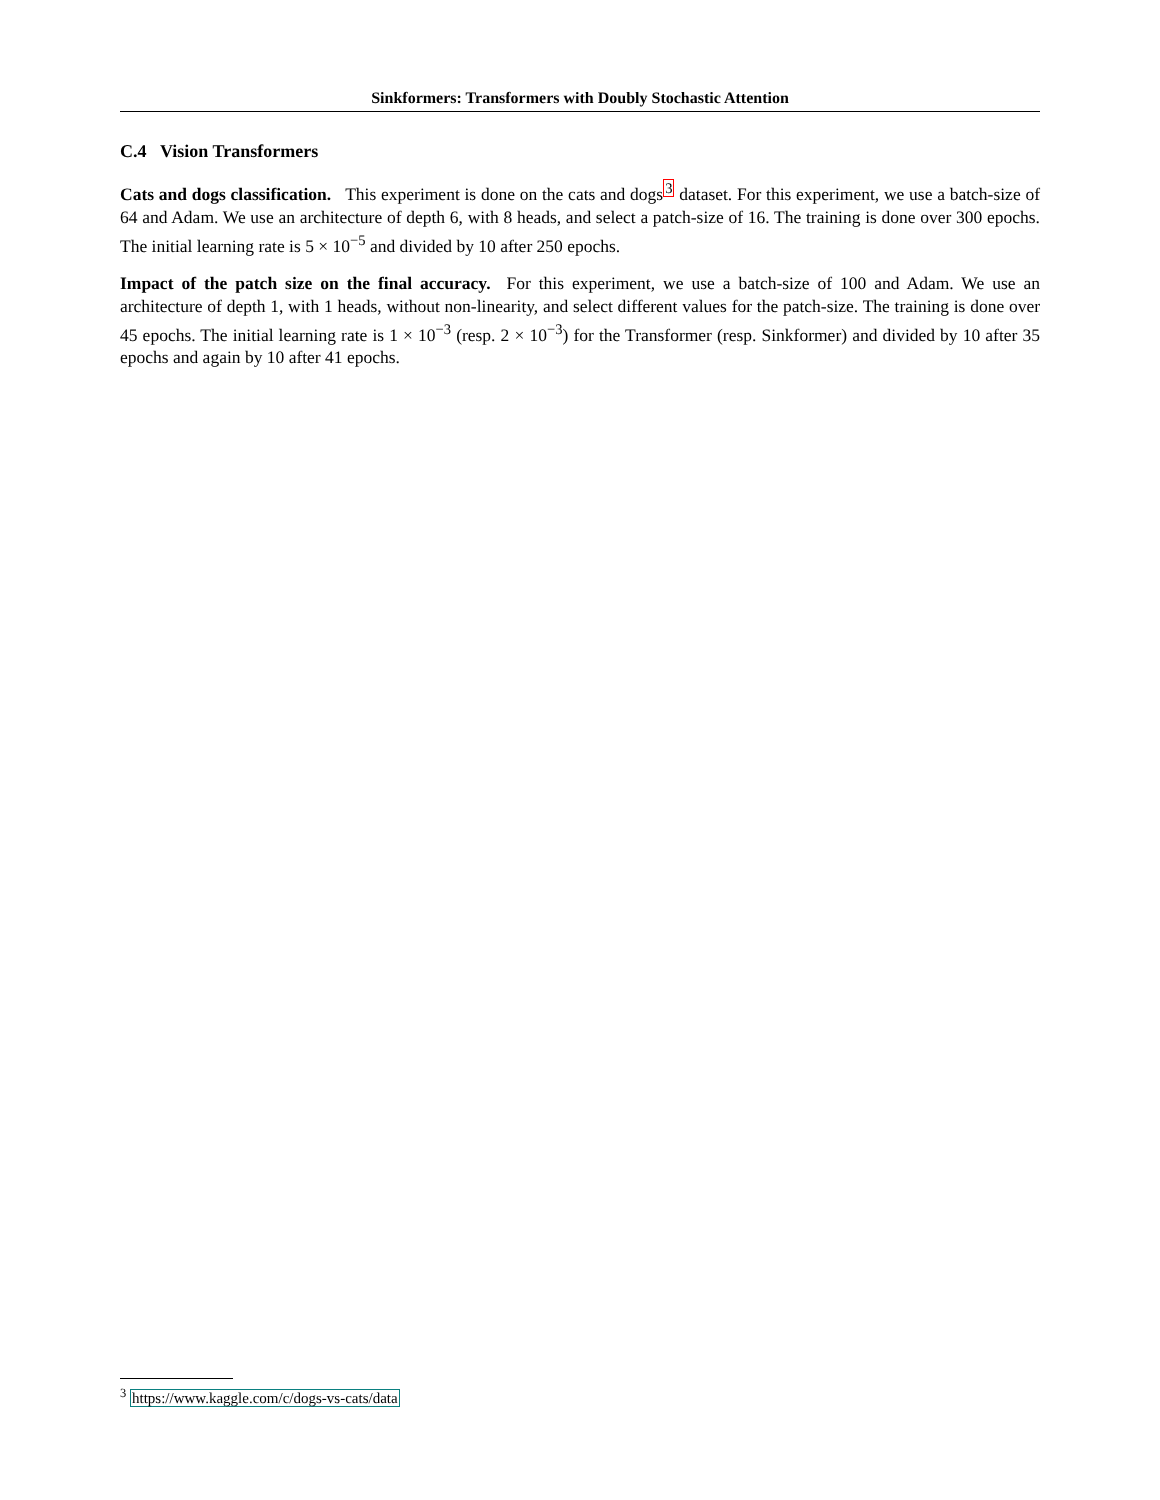Sinkformers: Transformers with Doubly Stochastic Attention
C.4 Vision Transformers
Cats and dogs classification. This experiment is done on the cats and dogs<sup>3</sup> dataset. For this experiment, we use a batch-size of 64 and Adam. We use an architecture of depth 6, with 8 heads, and select a patch-size of 16. The training is done over 300 epochs. The initial learning rate is 5 × 10<sup>−5</sup> and divided by 10 after 250 epochs.
Impact of the patch size on the final accuracy. For this experiment, we use a batch-size of 100 and Adam. We use an architecture of depth 1, with 1 heads, without non-linearity, and select different values for the patch-size. The training is done over 45 epochs. The initial learning rate is 1 × 10<sup>−3</sup> (resp. 2 × 10<sup>−3</sup>) for the Transformer (resp. Sinkformer) and divided by 10 after 35 epochs and again by 10 after 41 epochs.
<sup>3</sup> https://www.kaggle.com/c/dogs-vs-cats/data